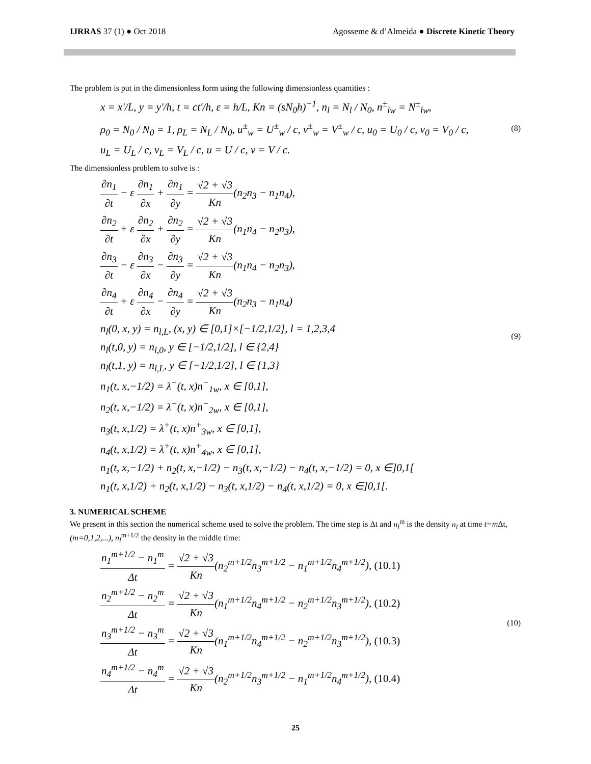IJRRAS 37 (1) ● Oct 2018 Agosseme & d’Almeida ● Discrete Kinetic Theory
The problem is put in the dimensionless form using the following dimensionless quantities :
x = x'/L, y = y'/h, t = ct'/h, ε = h/L, Kn = (sN<sub>0</sub>h)<sup>−1</sup>, n<sub>l</sub> = N<sub>l</sub> / N<sub>0</sub>, n<sup>±</sup><sub>lw</sub> = N<sup>±</sup><sub>lw</sub>,
ρ<sub>0</sub> = N<sub>0</sub> / N<sub>0</sub> = 1, ρ<sub>L</sub> = N<sub>L</sub> / N<sub>0</sub>, u<sup>±</sup><sub>w</sub> = U<sup>±</sup><sub>w</sub> / c, v<sup>±</sup><sub>w</sub> = V<sup>±</sup><sub>w</sub> / c, u<sub>0</sub> = U<sub>0</sub> / c, v<sub>0</sub> = V<sub>0</sub> / c,
u<sub>L</sub> = U<sub>L</sub> / c, v<sub>L</sub> = V<sub>L</sub> / c, u = U / c, v = V / c.
(8)
The dimensionless problem to solve is :
∂n<sub>1</sub> ∂t − ε ∂n<sub>1</sub> ∂x + ∂n<sub>1</sub> ∂y = √2 + √3 Kn(n<sub>2</sub>n<sub>3</sub> − n<sub>1</sub>n<sub>4</sub>),
∂n<sub>2</sub> ∂t + ε ∂n<sub>2</sub> ∂x + ∂n<sub>2</sub> ∂y = √2 + √3 Kn(n<sub>1</sub>n<sub>4</sub> − n<sub>2</sub>n<sub>3</sub>),
∂n<sub>3</sub> ∂t − ε ∂n<sub>3</sub> ∂x − ∂n<sub>3</sub> ∂y = √2 + √3 Kn(n<sub>1</sub>n<sub>4</sub> − n<sub>2</sub>n<sub>3</sub>),
∂n<sub>4</sub> ∂t + ε ∂n<sub>4</sub> ∂x − ∂n<sub>4</sub> ∂y = √2 + √3 Kn(n<sub>2</sub>n<sub>3</sub> − n<sub>1</sub>n<sub>4</sub>)
n<sub>l</sub>(0, x, y) = n<sub>l,L</sub>, (x, y) ∈ [0,1]×[−1/2,1/2], l = 1,2,3,4
n<sub>l</sub>(t,0, y) = n<sub>l,0</sub>, y ∈ [−1/2,1/2], l ∈ {2,4}
n<sub>l</sub>(t,1, y) = n<sub>l,L</sub>, y ∈ [−1/2,1/2], l ∈ {1,3}
n<sub>1</sub>(t, x,−1/2) = λ<sup>−</sup>(t, x)n<sup>−</sup><sub>1w</sub>, x ∈ [0,1],
n<sub>2</sub>(t, x,−1/2) = λ<sup>−</sup>(t, x)n<sup>−</sup><sub>2w</sub>, x ∈ [0,1],
n<sub>3</sub>(t, x,1/2) = λ<sup>+</sup>(t, x)n<sup>+</sup><sub>3w</sub>, x ∈ [0,1],
n<sub>4</sub>(t, x,1/2) = λ<sup>+</sup>(t, x)n<sup>+</sup><sub>4w</sub>, x ∈ [0,1],
n<sub>1</sub>(t, x,−1/2) + n<sub>2</sub>(t, x,−1/2) − n<sub>3</sub>(t, x,−1/2) − n<sub>4</sub>(t, x,−1/2) = 0, x ∈]0,1[
n<sub>1</sub>(t, x,1/2) + n<sub>2</sub>(t, x,1/2) − n<sub>3</sub>(t, x,1/2) − n<sub>4</sub>(t, x,1/2) = 0, x ∈]0,1[.
(9)
3. NUMERICAL SCHEME
We present in this section the numerical scheme used to solve the problem. The time step is Δt and n<sub>l</sub><sup>m</sup> is the density n<sub>l</sub> at time t=m Δt, (m=0,1,2,...), n<sub>l</sub><sup>m+1/2</sup> the density in the middle time:
n<sub>1</sub><sup>m+1/2</sup> − n<sub>1</sub><sup>m</sup> Δt = √2 + √3 Kn(n<sub>2</sub><sup>m+1/2</sup>n<sub>3</sub><sup>m+1/2</sup> − n<sub>1</sub><sup>m+1/2</sup>n<sub>4</sub><sup>m+1/2</sup>), (10.1)
n<sub>2</sub><sup>m+1/2</sup> − n<sub>2</sub><sup>m</sup> Δt = √2 + √3 Kn(n<sub>1</sub><sup>m+1/2</sup>n<sub>4</sub><sup>m+1/2</sup> − n<sub>2</sub><sup>m+1/2</sup>n<sub>3</sub><sup>m+1/2</sup>), (10.2)
n<sub>3</sub><sup>m+1/2</sup> − n<sub>3</sub><sup>m</sup> Δt = √2 + √3 Kn(n<sub>1</sub><sup>m+1/2</sup>n<sub>4</sub><sup>m+1/2</sup> − n<sub>2</sub><sup>m+1/2</sup>n<sub>3</sub><sup>m+1/2</sup>), (10.3)
n<sub>4</sub><sup>m+1/2</sup> − n<sub>4</sub><sup>m</sup> Δt = √2 + √3 Kn(n<sub>2</sub><sup>m+1/2</sup>n<sub>3</sub><sup>m+1/2</sup> − n<sub>1</sub><sup>m+1/2</sup>n<sub>4</sub><sup>m+1/2</sup>), (10.4)
(10)
25